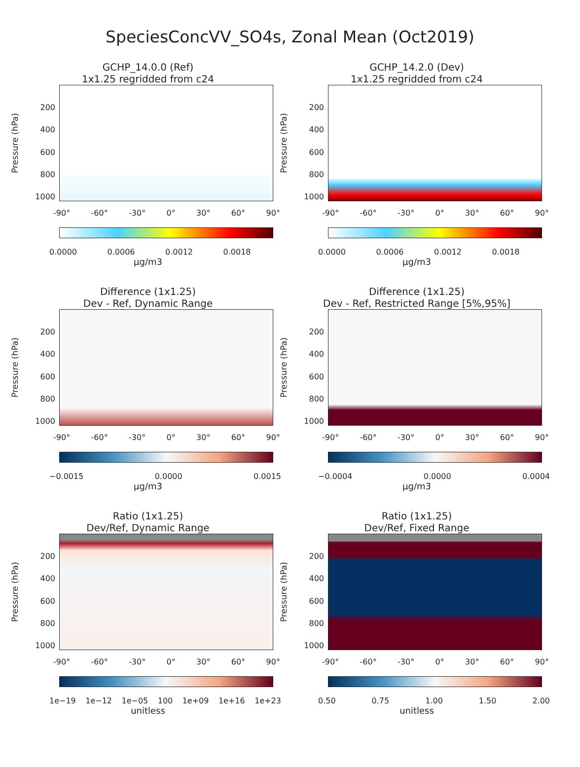SpeciesConcVV_SO4s, Zonal Mean (Oct2019)
GCHP_14.0.0 (Ref)
1x1.25 regridded from c24
Pressure (hPa)
200
400
600
800
1000
-90° -60° -30° 0° 30° 60° 90°
0.0000 0.0006 0.0012 0.0018
µg/m3
GCHP_14.2.0 (Dev)
1x1.25 regridded from c24
Pressure (hPa)
200
400
600
800
1000
-90° -60° -30° 0° 30° 60° 90°
0.0000 0.0006 0.0012 0.0018
µg/m3
Difference (1x1.25)
Dev - Ref, Dynamic Range
Pressure (hPa)
200
400
600
800
1000
-90° -60° -30° 0° 30° 60° 90°
−0.0015 0.0000 0.0015
µg/m3
Difference (1x1.25)
Dev - Ref, Restricted Range [5%,95%]
Pressure (hPa)
200
400
600
800
1000
-90° -60° -30° 0° 30° 60° 90°
−0.0004 0.0000 0.0004
µg/m3
Ratio (1x1.25)
Dev/Ref, Dynamic Range
Pressure (hPa)
200
400
600
800
1000
-90° -60° -30° 0° 30° 60° 90°
1e−19 1e−12 1e−05 100 1e+09 1e+16 1e+23
unitless
Ratio (1x1.25)
Dev/Ref, Fixed Range
Pressure (hPa)
200
400
600
800
1000
-90° -60° -30° 0° 30° 60° 90°
0.50 0.75 1.00 1.50 2.00
unitless